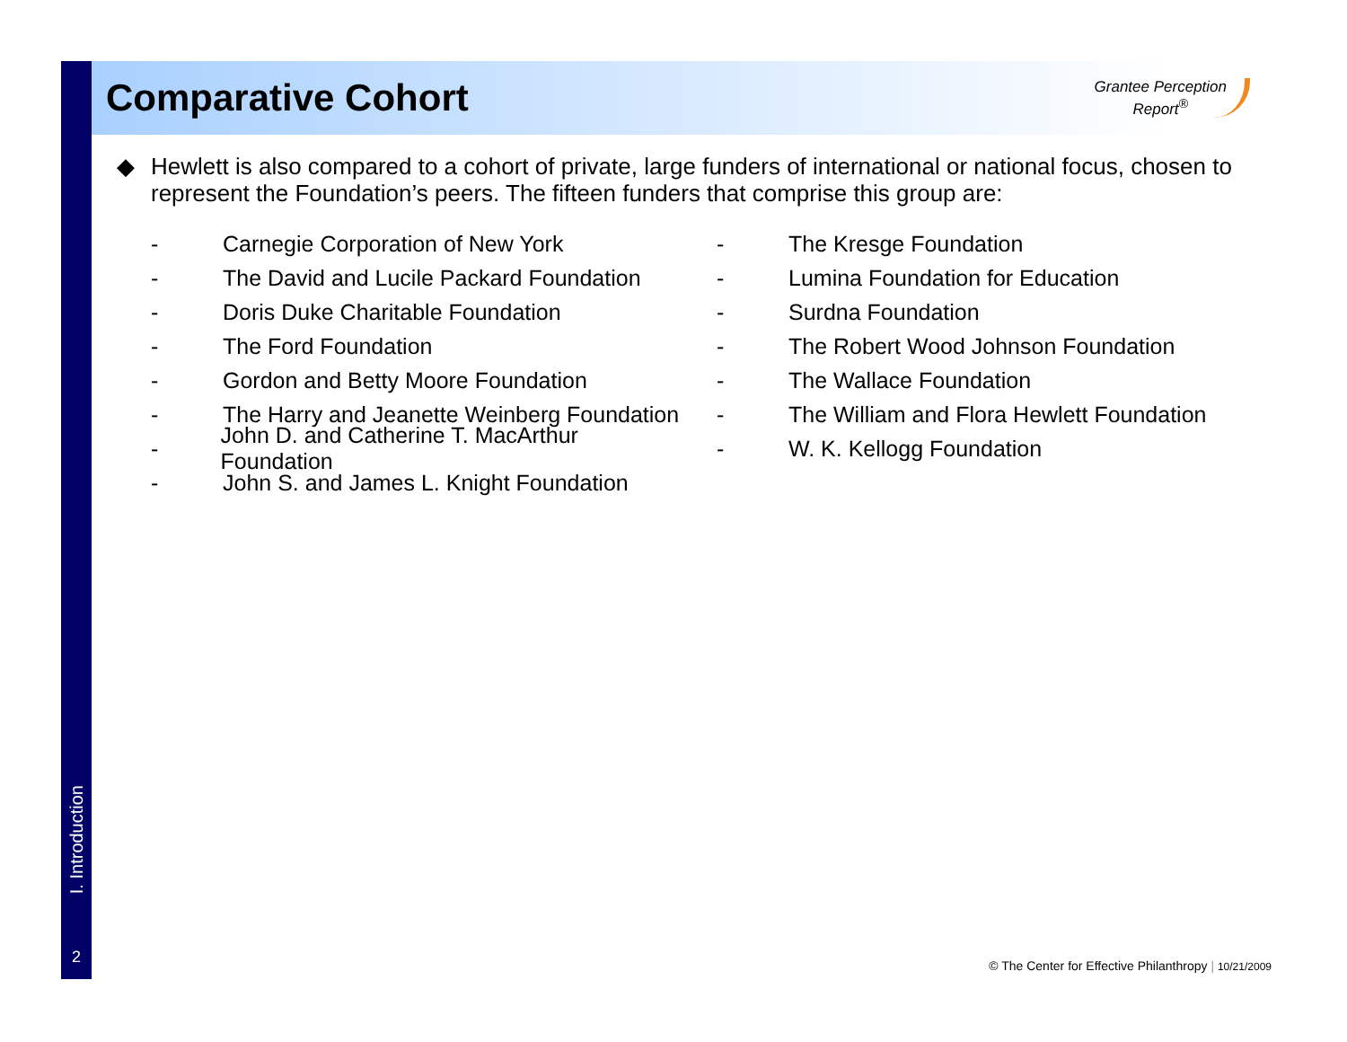I. Introduction
2
Comparative Cohort
Grantee Perception
Report<sup>®</sup>
◆ Hewlett is also compared to a cohort of private, large funders of international or national focus, chosen to represent the Foundation’s peers. The fifteen funders that comprise this group are:
- Carnegie Corporation of New York
- The David and Lucile Packard Foundation
- Doris Duke Charitable Foundation
- The Ford Foundation
- Gordon and Betty Moore Foundation
- The Harry and Jeanette Weinberg Foundation
- John D. and Catherine T. MacArthur Foundation
- John S. and James L. Knight Foundation
- The Kresge Foundation
- Lumina Foundation for Education
- Surdna Foundation
- The Robert Wood Johnson Foundation
- The Wallace Foundation
- The William and Flora Hewlett Foundation
- W. K. Kellogg Foundation
© The Center for Effective Philanthropy | 10/21/2009